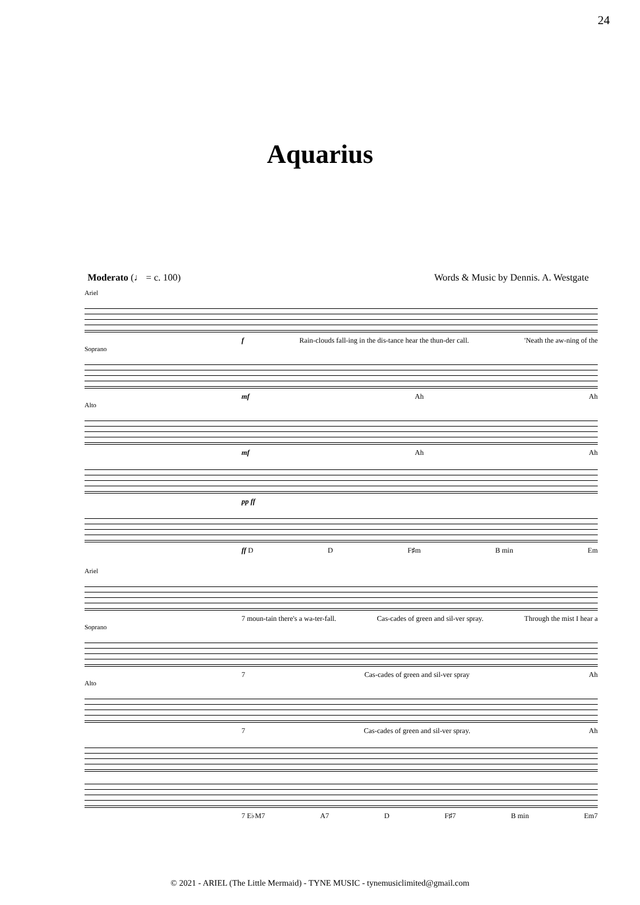24
Aquarius
Moderato (♩ = c. 100) Words & Music by Dennis. A. Westgate
Ariel
f Rain-clouds fall-ing in the dis-tance hear the thun-der call. 'Neath the aw-ning of the
Soprano
mf Ah Ah
Alto
mf Ah Ah
pp ff
ff D D F♯m B min Em
Ariel
7 moun-tain there's a wa-ter-fall. Cas-cades of green and sil-ver spray. Through the mist I hear a
Soprano
7 Cas-cades of green and sil-ver spray Ah
Alto
7 Cas-cades of green and sil-ver spray. Ah
7 E♭M7 A7 D F♯7 B min Em7
© 2021 - ARIEL (The Little Mermaid) - TYNE MUSIC - tynemusiclimited@gmail.com